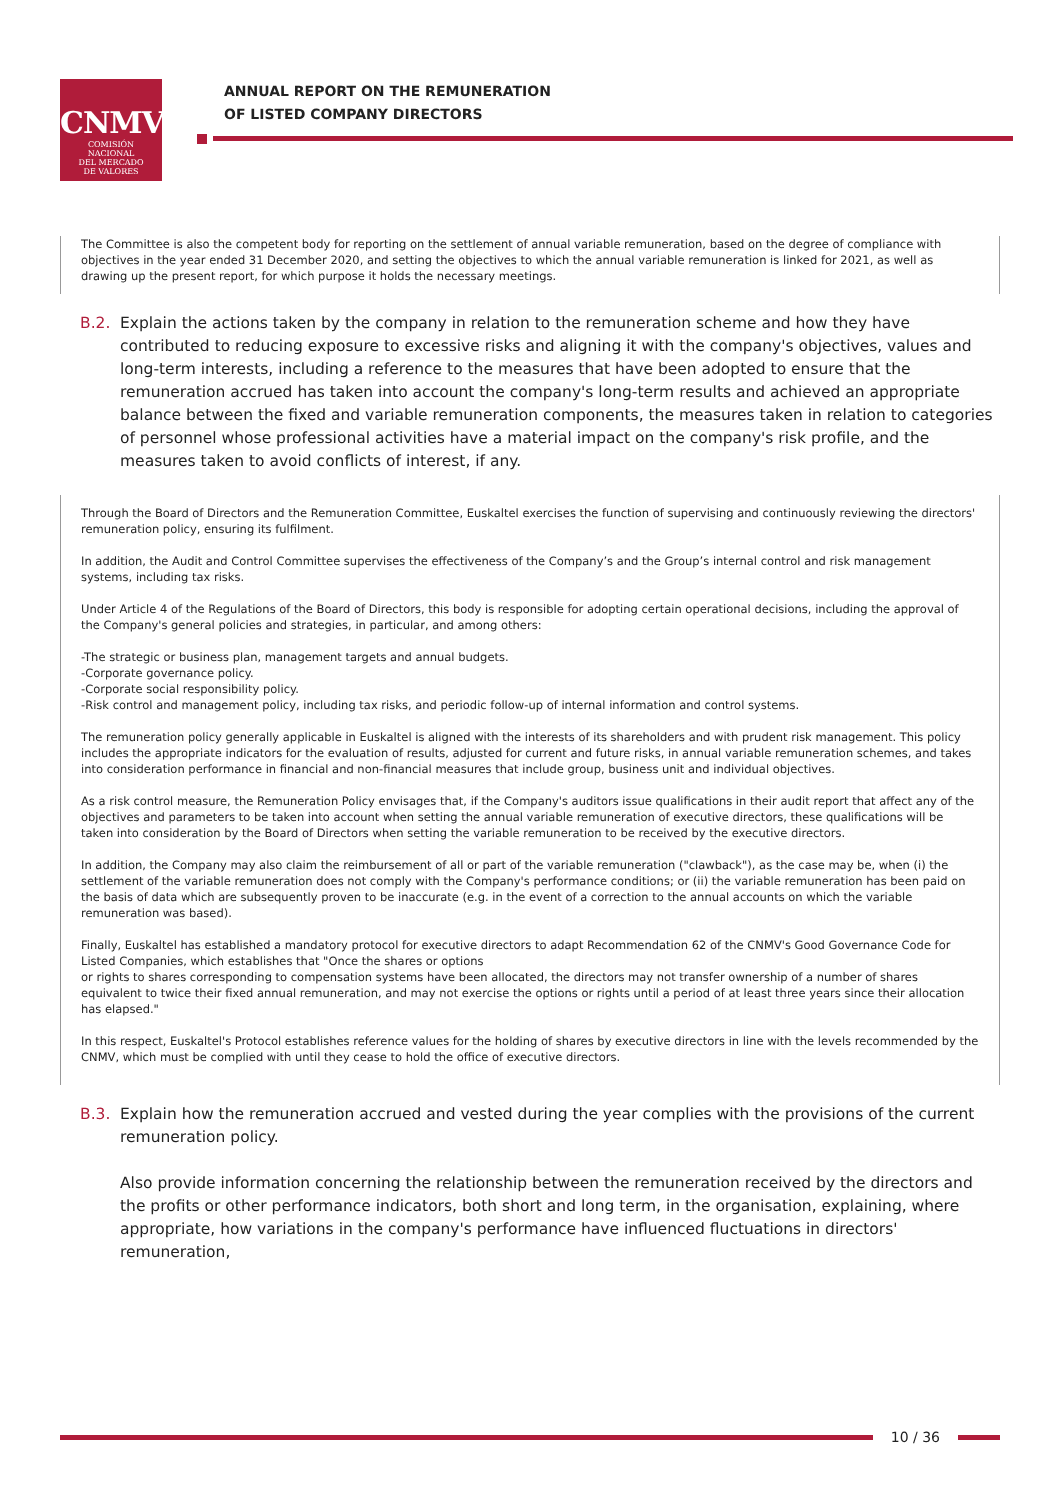CNMV
COMISIÓN
NACIONAL
DEL MERCADO
DE VALORES
ANNUAL REPORT ON THE REMUNERATION
OF LISTED COMPANY DIRECTORS
The Committee is also the competent body for reporting on the settlement of annual variable remuneration, based on the degree of compliance with objectives in the year ended 31 December 2020, and setting the objectives to which the annual variable remuneration is linked for 2021, as well as drawing up the present report, for which purpose it holds the necessary meetings.
B.2. Explain the actions taken by the company in relation to the remuneration scheme and how they have contributed to reducing exposure to excessive risks and aligning it with the company's objectives, values and long-term interests, including a reference to the measures that have been adopted to ensure that the remuneration accrued has taken into account the company's long-term results and achieved an appropriate balance between the fixed and variable remuneration components, the measures taken in relation to categories of personnel whose professional activities have a material impact on the company's risk profile, and the measures taken to avoid conflicts of interest, if any.
Through the Board of Directors and the Remuneration Committee, Euskaltel exercises the function of supervising and continuously reviewing the directors' remuneration policy, ensuring its fulfilment.
In addition, the Audit and Control Committee supervises the effectiveness of the Company’s and the Group’s internal control and risk management systems, including tax risks.
Under Article 4 of the Regulations of the Board of Directors, this body is responsible for adopting certain operational decisions, including the approval of the Company's general policies and strategies, in particular, and among others:
-The strategic or business plan, management targets and annual budgets.
-Corporate governance policy.
-Corporate social responsibility policy.
-Risk control and management policy, including tax risks, and periodic follow-up of internal information and control systems.
The remuneration policy generally applicable in Euskaltel is aligned with the interests of its shareholders and with prudent risk management. This policy includes the appropriate indicators for the evaluation of results, adjusted for current and future risks, in annual variable remuneration schemes, and takes into consideration performance in financial and non-financial measures that include group, business unit and individual objectives.
As a risk control measure, the Remuneration Policy envisages that, if the Company's auditors issue qualifications in their audit report that affect any of the objectives and parameters to be taken into account when setting the annual variable remuneration of executive directors, these qualifications will be taken into consideration by the Board of Directors when setting the variable remuneration to be received by the executive directors.
In addition, the Company may also claim the reimbursement of all or part of the variable remuneration ("clawback"), as the case may be, when (i) the settlement of the variable remuneration does not comply with the Company's performance conditions; or (ii) the variable remuneration has been paid on the basis of data which are subsequently proven to be inaccurate (e.g. in the event of a correction to the annual accounts on which the variable remuneration was based).
Finally, Euskaltel has established a mandatory protocol for executive directors to adapt Recommendation 62 of the CNMV's Good Governance Code for Listed Companies, which establishes that "Once the shares or options
or rights to shares corresponding to compensation systems have been allocated, the directors may not transfer ownership of a number of shares equivalent to twice their fixed annual remuneration, and may not exercise the options or rights until a period of at least three years since their allocation has elapsed."
In this respect, Euskaltel's Protocol establishes reference values for the holding of shares by executive directors in line with the levels recommended by the CNMV, which must be complied with until they cease to hold the office of executive directors.
B.3. Explain how the remuneration accrued and vested during the year complies with the provisions of the current remuneration policy.
Also provide information concerning the relationship between the remuneration received by the directors and the profits or other performance indicators, both short and long term, in the organisation, explaining, where appropriate, how variations in the company's performance have influenced fluctuations in directors' remuneration,
10 / 36